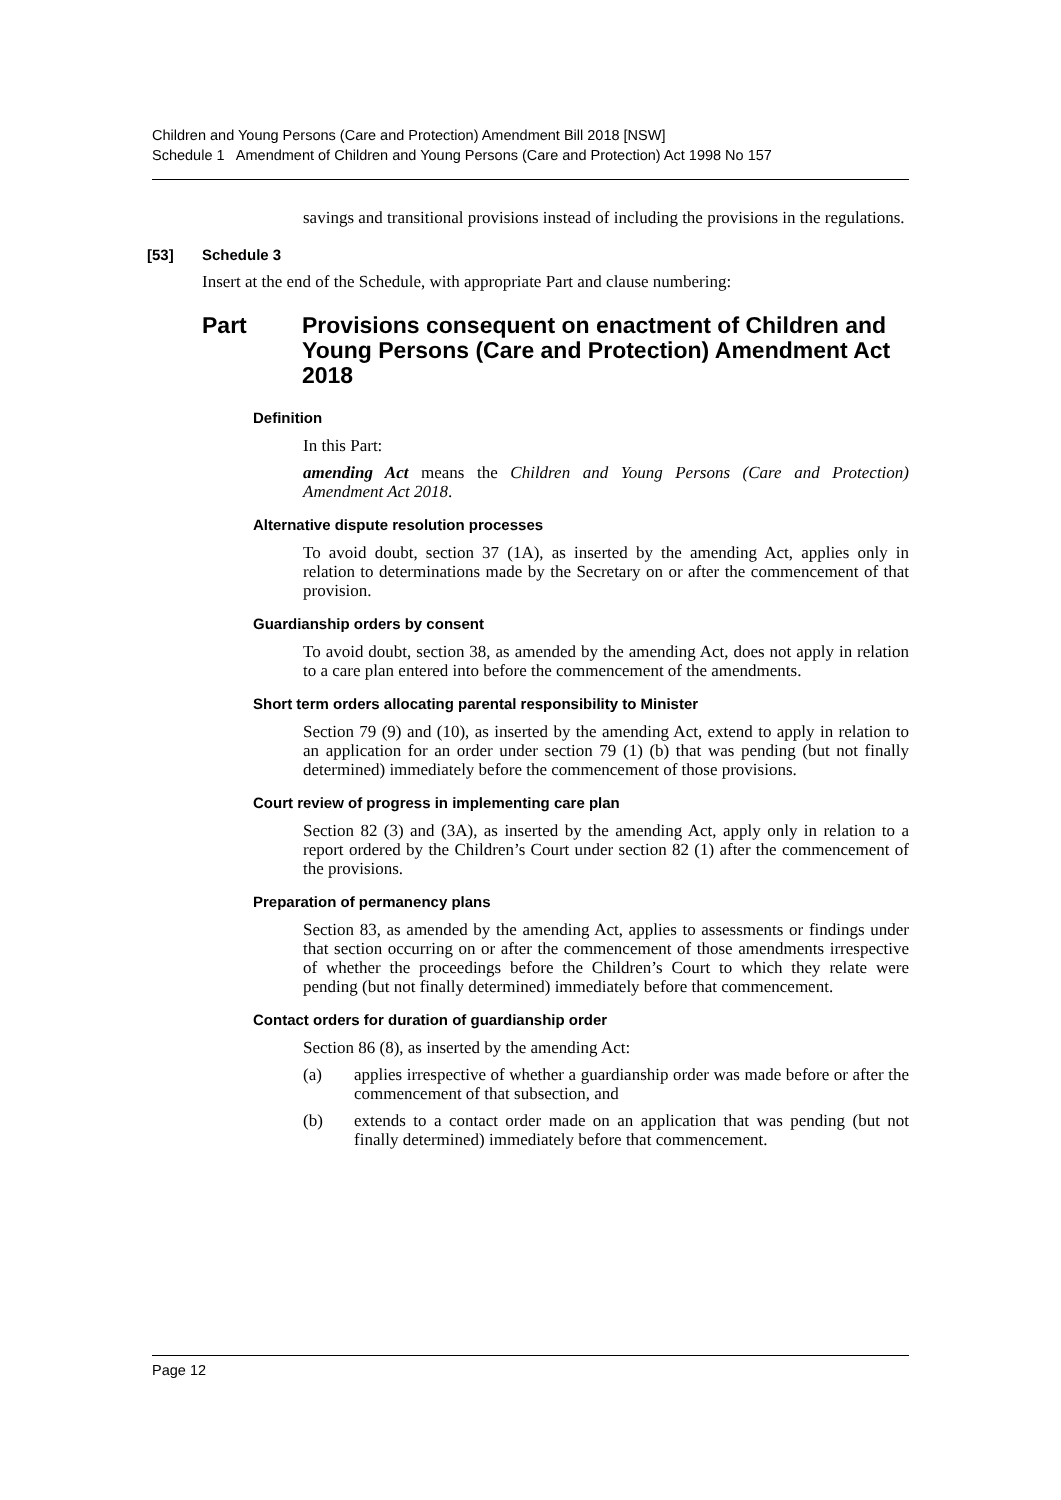Children and Young Persons (Care and Protection) Amendment Bill 2018 [NSW]
Schedule 1 Amendment of Children and Young Persons (Care and Protection) Act 1998 No 157
savings and transitional provisions instead of including the provisions in the regulations.
[53] Schedule 3
Insert at the end of the Schedule, with appropriate Part and clause numbering:
Part Provisions consequent on enactment of Children and Young Persons (Care and Protection) Amendment Act 2018
Definition
In this Part:
amending Act means the Children and Young Persons (Care and Protection) Amendment Act 2018.
Alternative dispute resolution processes
To avoid doubt, section 37 (1A), as inserted by the amending Act, applies only in relation to determinations made by the Secretary on or after the commencement of that provision.
Guardianship orders by consent
To avoid doubt, section 38, as amended by the amending Act, does not apply in relation to a care plan entered into before the commencement of the amendments.
Short term orders allocating parental responsibility to Minister
Section 79 (9) and (10), as inserted by the amending Act, extend to apply in relation to an application for an order under section 79 (1) (b) that was pending (but not finally determined) immediately before the commencement of those provisions.
Court review of progress in implementing care plan
Section 82 (3) and (3A), as inserted by the amending Act, apply only in relation to a report ordered by the Children’s Court under section 82 (1) after the commencement of the provisions.
Preparation of permanency plans
Section 83, as amended by the amending Act, applies to assessments or findings under that section occurring on or after the commencement of those amendments irrespective of whether the proceedings before the Children’s Court to which they relate were pending (but not finally determined) immediately before that commencement.
Contact orders for duration of guardianship order
Section 86 (8), as inserted by the amending Act:
(a)
applies irrespective of whether a guardianship order was made before or after the commencement of that subsection, and
(b)
extends to a contact order made on an application that was pending (but not finally determined) immediately before that commencement.
Page 12